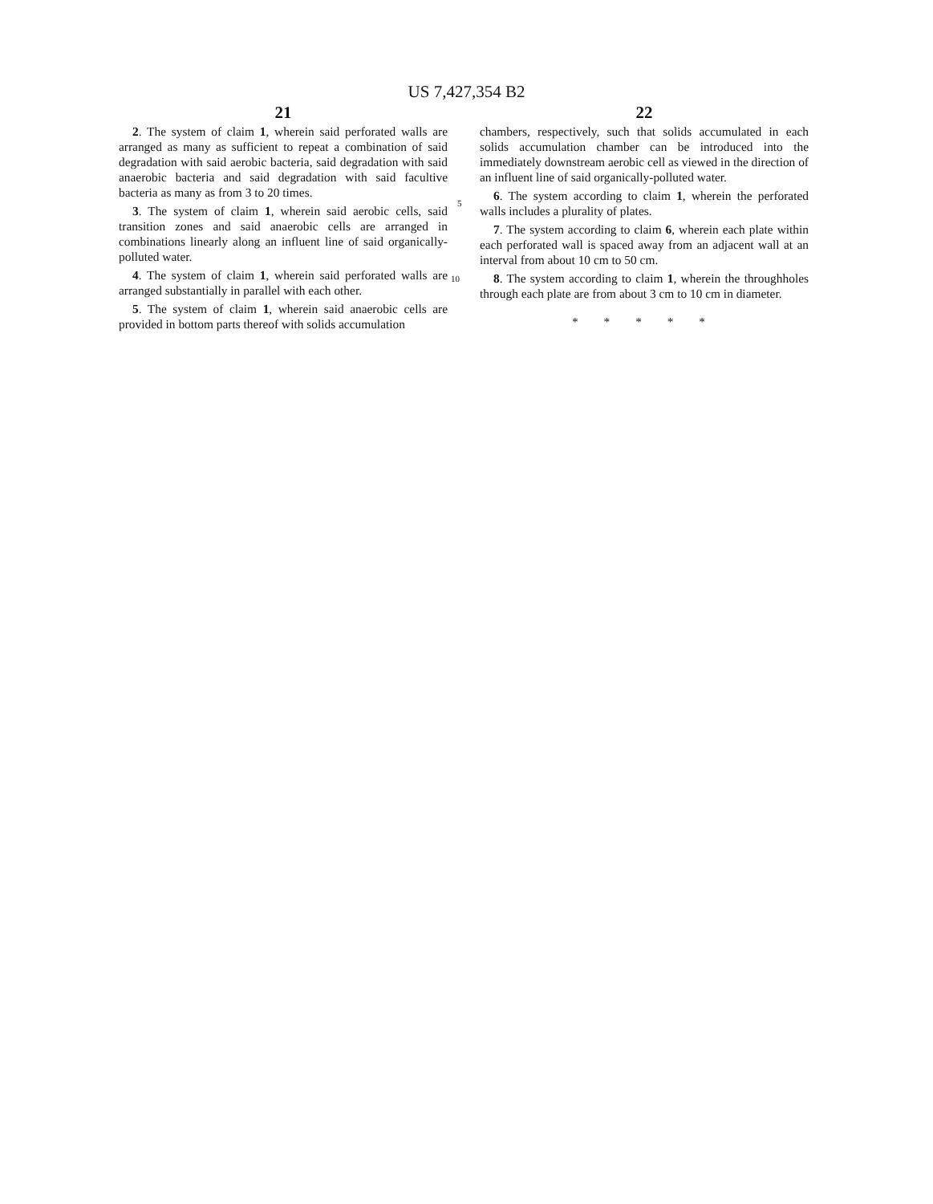US 7,427,354 B2
21
2. The system of claim 1, wherein said perforated walls are arranged as many as sufficient to repeat a combination of said degradation with said aerobic bacteria, said degradation with said anaerobic bacteria and said degradation with said facultive bacteria as many as from 3 to 20 times.
3. The system of claim 1, wherein said aerobic cells, said transition zones and said anaerobic cells are arranged in combinations linearly along an influent line of said organically-polluted water.
4. The system of claim 1, wherein said perforated walls are arranged substantially in parallel with each other.
5. The system of claim 1, wherein said anaerobic cells are provided in bottom parts thereof with solids accumulation
5
10
22
chambers, respectively, such that solids accumulated in each solids accumulation chamber can be introduced into the immediately downstream aerobic cell as viewed in the direction of an influent line of said organically-polluted water.
6. The system according to claim 1, wherein the perforated walls includes a plurality of plates.
7. The system according to claim 6, wherein each plate within each perforated wall is spaced away from an adjacent wall at an interval from about 10 cm to 50 cm.
8. The system according to claim 1, wherein the throughholes through each plate are from about 3 cm to 10 cm in diameter.
* * * * *